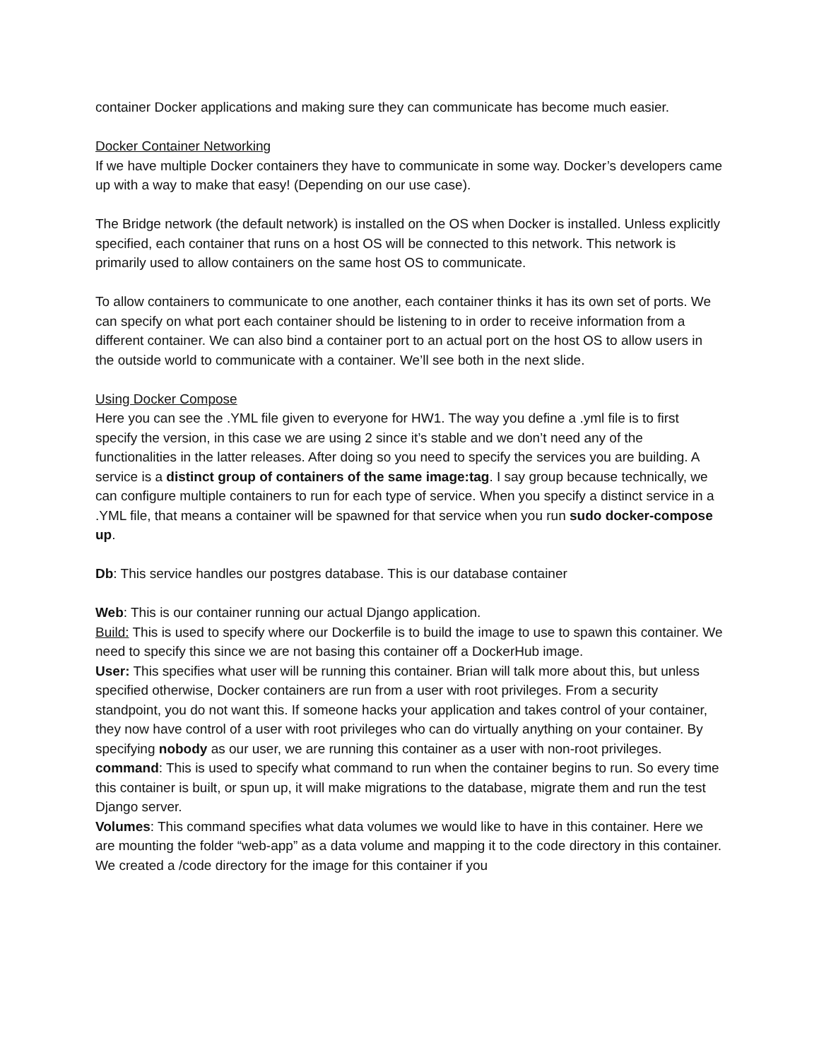container Docker applications and making sure they can communicate has become much easier.
Docker Container Networking
If we have multiple Docker containers they have to communicate in some way. Docker’s developers came up with a way to make that easy! (Depending on our use case).
The Bridge network (the default network) is installed on the OS when Docker is installed. Unless explicitly specified, each container that runs on a host OS will be connected to this network. This network is primarily used to allow containers on the same host OS to communicate.
To allow containers to communicate to one another, each container thinks it has its own set of ports. We can specify on what port each container should be listening to in order to receive information from a different container. We can also bind a container port to an actual port on the host OS to allow users in the outside world to communicate with a container. We’ll see both in the next slide.
Using Docker Compose
Here you can see the .YML file given to everyone for HW1. The way you define a .yml file is to first specify the version, in this case we are using 2 since it’s stable and we don’t need any of the functionalities in the latter releases. After doing so you need to specify the services you are building. A service is a distinct group of containers of the same image:tag. I say group because technically, we can configure multiple containers to run for each type of service. When you specify a distinct service in a .YML file, that means a container will be spawned for that service when you run sudo docker-compose up.
Db: This service handles our postgres database. This is our database container
Web: This is our container running our actual Django application.
Build: This is used to specify where our Dockerfile is to build the image to use to spawn this container. We need to specify this since we are not basing this container off a DockerHub image.
User: This specifies what user will be running this container. Brian will talk more about this, but unless specified otherwise, Docker containers are run from a user with root privileges. From a security standpoint, you do not want this. If someone hacks your application and takes control of your container, they now have control of a user with root privileges who can do virtually anything on your container. By specifying nobody as our user, we are running this container as a user with non-root privileges.
command: This is used to specify what command to run when the container begins to run. So every time this container is built, or spun up, it will make migrations to the database, migrate them and run the test Django server.
Volumes: This command specifies what data volumes we would like to have in this container. Here we are mounting the folder “web-app” as a data volume and mapping it to the code directory in this container. We created a /code directory for the image for this container if you